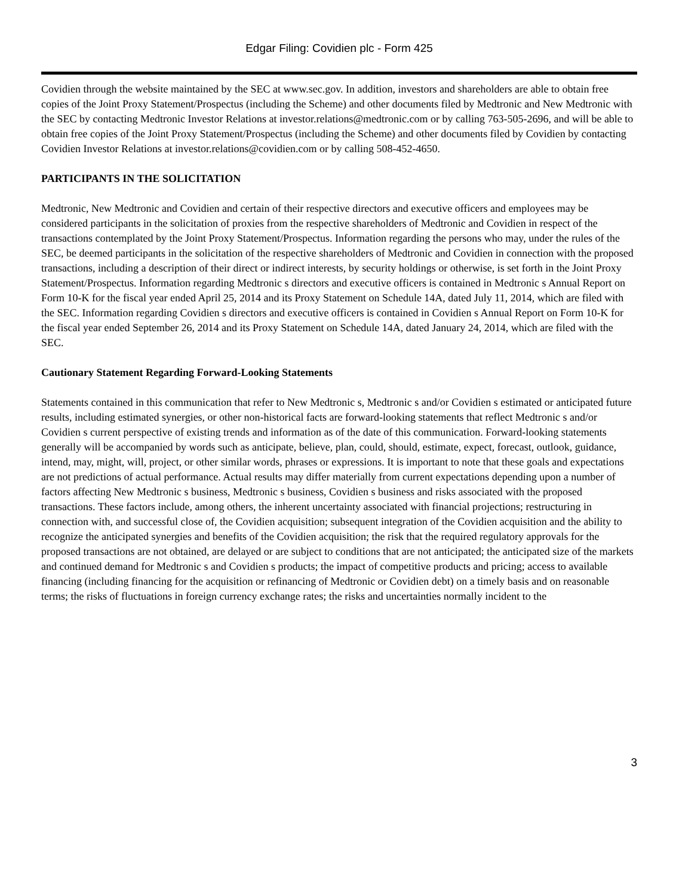Edgar Filing: Covidien plc - Form 425
Covidien through the website maintained by the SEC at www.sec.gov. In addition, investors and shareholders are able to obtain free copies of the Joint Proxy Statement/Prospectus (including the Scheme) and other documents filed by Medtronic and New Medtronic with the SEC by contacting Medtronic Investor Relations at investor.relations@medtronic.com or by calling 763-505-2696, and will be able to obtain free copies of the Joint Proxy Statement/Prospectus (including the Scheme) and other documents filed by Covidien by contacting Covidien Investor Relations at investor.relations@covidien.com or by calling 508-452-4650.
PARTICIPANTS IN THE SOLICITATION
Medtronic, New Medtronic and Covidien and certain of their respective directors and executive officers and employees may be considered participants in the solicitation of proxies from the respective shareholders of Medtronic and Covidien in respect of the transactions contemplated by the Joint Proxy Statement/Prospectus. Information regarding the persons who may, under the rules of the SEC, be deemed participants in the solicitation of the respective shareholders of Medtronic and Covidien in connection with the proposed transactions, including a description of their direct or indirect interests, by security holdings or otherwise, is set forth in the Joint Proxy Statement/Prospectus. Information regarding Medtronic s directors and executive officers is contained in Medtronic s Annual Report on Form 10-K for the fiscal year ended April 25, 2014 and its Proxy Statement on Schedule 14A, dated July 11, 2014, which are filed with the SEC. Information regarding Covidien s directors and executive officers is contained in Covidien s Annual Report on Form 10-K for the fiscal year ended September 26, 2014 and its Proxy Statement on Schedule 14A, dated January 24, 2014, which are filed with the SEC.
Cautionary Statement Regarding Forward-Looking Statements
Statements contained in this communication that refer to New Medtronic s, Medtronic s and/or Covidien s estimated or anticipated future results, including estimated synergies, or other non-historical facts are forward-looking statements that reflect Medtronic s and/or Covidien s current perspective of existing trends and information as of the date of this communication. Forward-looking statements generally will be accompanied by words such as anticipate, believe, plan, could, should, estimate, expect, forecast, outlook, guidance, intend, may, might, will, project, or other similar words, phrases or expressions. It is important to note that these goals and expectations are not predictions of actual performance. Actual results may differ materially from current expectations depending upon a number of factors affecting New Medtronic s business, Medtronic s business, Covidien s business and risks associated with the proposed transactions. These factors include, among others, the inherent uncertainty associated with financial projections; restructuring in connection with, and successful close of, the Covidien acquisition; subsequent integration of the Covidien acquisition and the ability to recognize the anticipated synergies and benefits of the Covidien acquisition; the risk that the required regulatory approvals for the proposed transactions are not obtained, are delayed or are subject to conditions that are not anticipated; the anticipated size of the markets and continued demand for Medtronic s and Covidien s products; the impact of competitive products and pricing; access to available financing (including financing for the acquisition or refinancing of Medtronic or Covidien debt) on a timely basis and on reasonable terms; the risks of fluctuations in foreign currency exchange rates; the risks and uncertainties normally incident to the
3